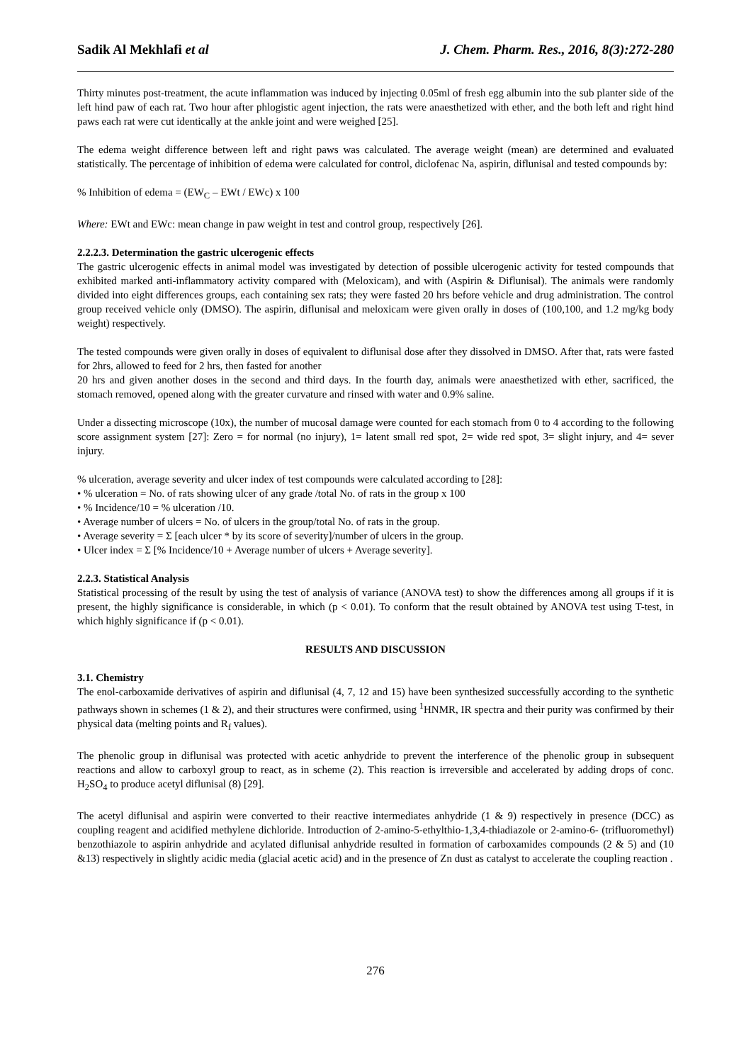Sadik Al Mekhlafi et al J. Chem. Pharm. Res., 2016, 8(3):272-280
Thirty minutes post-treatment, the acute inflammation was induced by injecting 0.05ml of fresh egg albumin into the sub planter side of the left hind paw of each rat. Two hour after phlogistic agent injection, the rats were anaesthetized with ether, and the both left and right hind paws each rat were cut identically at the ankle joint and were weighed [25].
The edema weight difference between left and right paws was calculated. The average weight (mean) are determined and evaluated statistically. The percentage of inhibition of edema were calculated for control, diclofenac Na, aspirin, diflunisal and tested compounds by:
% Inhibition of edema = (EW<sub>C</sub> – EWt / EWc) x 100
Where: EWt and EWc: mean change in paw weight in test and control group, respectively [26].
2.2.2.3. Determination the gastric ulcerogenic effects
The gastric ulcerogenic effects in animal model was investigated by detection of possible ulcerogenic activity for tested compounds that exhibited marked anti-inflammatory activity compared with (Meloxicam), and with (Aspirin & Diflunisal). The animals were randomly divided into eight differences groups, each containing sex rats; they were fasted 20 hrs before vehicle and drug administration. The control group received vehicle only (DMSO). The aspirin, diflunisal and meloxicam were given orally in doses of (100,100, and 1.2 mg/kg body weight) respectively.
The tested compounds were given orally in doses of equivalent to diflunisal dose after they dissolved in DMSO. After that, rats were fasted for 2hrs, allowed to feed for 2 hrs, then fasted for another
20 hrs and given another doses in the second and third days. In the fourth day, animals were anaesthetized with ether, sacrificed, the stomach removed, opened along with the greater curvature and rinsed with water and 0.9% saline.
Under a dissecting microscope (10x), the number of mucosal damage were counted for each stomach from 0 to 4 according to the following score assignment system [27]: Zero = for normal (no injury), 1= latent small red spot, 2= wide red spot, 3= slight injury, and 4= sever injury.
% ulceration, average severity and ulcer index of test compounds were calculated according to [28]:
• % ulceration = No. of rats showing ulcer of any grade /total No. of rats in the group x 100
• % Incidence/10 = % ulceration /10.
• Average number of ulcers = No. of ulcers in the group/total No. of rats in the group.
• Average severity = Σ [each ulcer * by its score of severity]/number of ulcers in the group.
• Ulcer index = Σ [% Incidence/10 + Average number of ulcers + Average severity].
2.2.3. Statistical Analysis
Statistical processing of the result by using the test of analysis of variance (ANOVA test) to show the differences among all groups if it is present, the highly significance is considerable, in which (p < 0.01). To conform that the result obtained by ANOVA test using T-test, in which highly significance if (p < 0.01).
RESULTS AND DISCUSSION
3.1. Chemistry
The enol-carboxamide derivatives of aspirin and diflunisal (4, 7, 12 and 15) have been synthesized successfully according to the synthetic pathways shown in schemes (1 & 2), and their structures were confirmed, using <sup>1</sup>HNMR, IR spectra and their purity was confirmed by their physical data (melting points and R<sub>f</sub> values).
The phenolic group in diflunisal was protected with acetic anhydride to prevent the interference of the phenolic group in subsequent reactions and allow to carboxyl group to react, as in scheme (2). This reaction is irreversible and accelerated by adding drops of conc. H<sub>2</sub>SO<sub>4</sub> to produce acetyl diflunisal (8) [29].
The acetyl diflunisal and aspirin were converted to their reactive intermediates anhydride (1 & 9) respectively in presence (DCC) as coupling reagent and acidified methylene dichloride. Introduction of 2-amino-5-ethylthio-1,3,4-thiadiazole or 2-amino-6- (trifluoromethyl) benzothiazole to aspirin anhydride and acylated diflunisal anhydride resulted in formation of carboxamides compounds (2 & 5) and (10 &13) respectively in slightly acidic media (glacial acetic acid) and in the presence of Zn dust as catalyst to accelerate the coupling reaction .
276